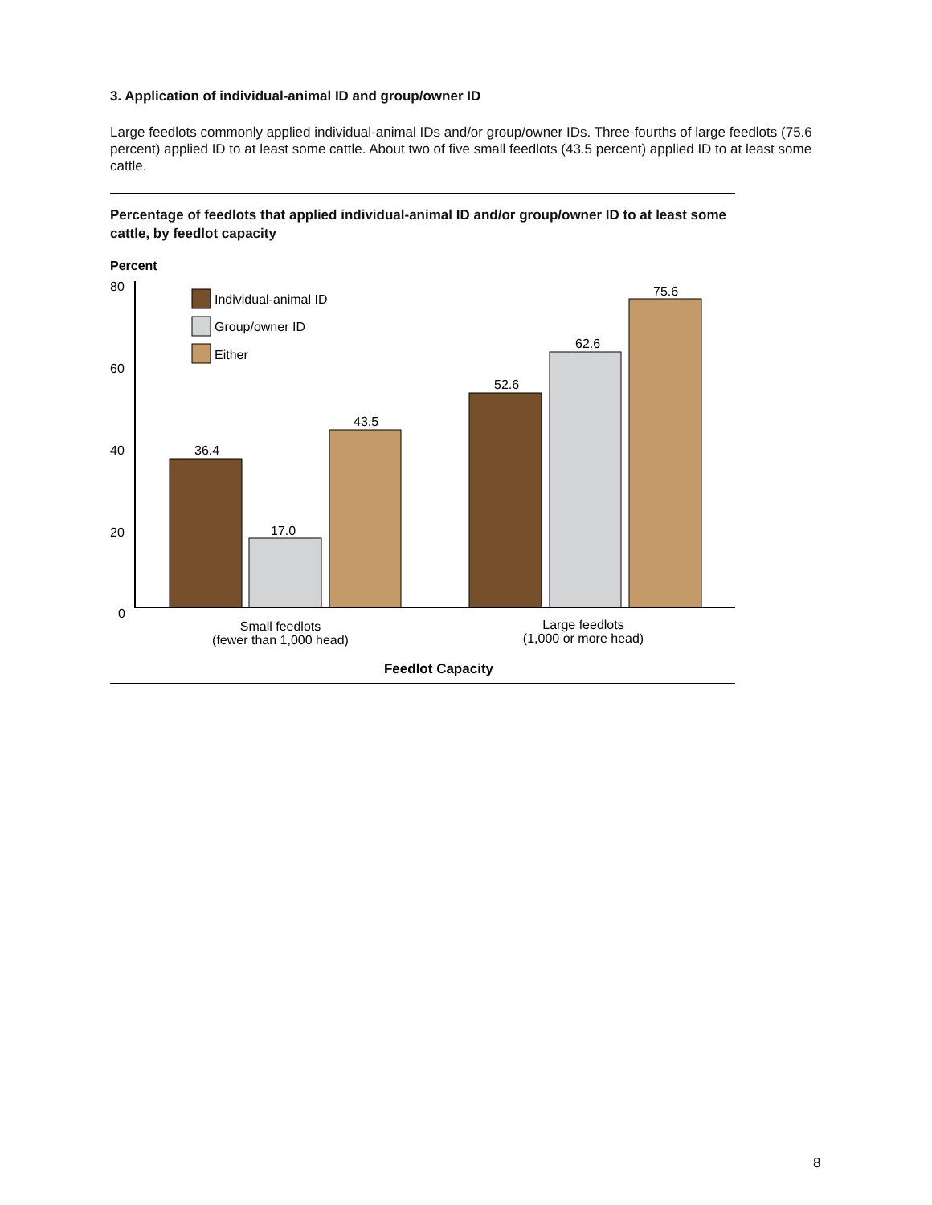3. Application of individual-animal ID and group/owner ID
Large feedlots commonly applied individual-animal IDs and/or group/owner IDs. Three-fourths of large feedlots (75.6 percent) applied ID to at least some cattle. About two of five small feedlots (43.5 percent) applied ID to at least some cattle.
Percentage of feedlots that applied individual-animal ID and/or group/owner ID to at least some cattle, by feedlot capacity
Percent
80
60
40
20
0
Individual-animal ID
Group/owner ID
Either
36.4
17.0
43.5
52.6
62.6
75.6
Small feedlots
(fewer than 1,000 head)
Large feedlots
(1,000 or more head)
Feedlot Capacity
8